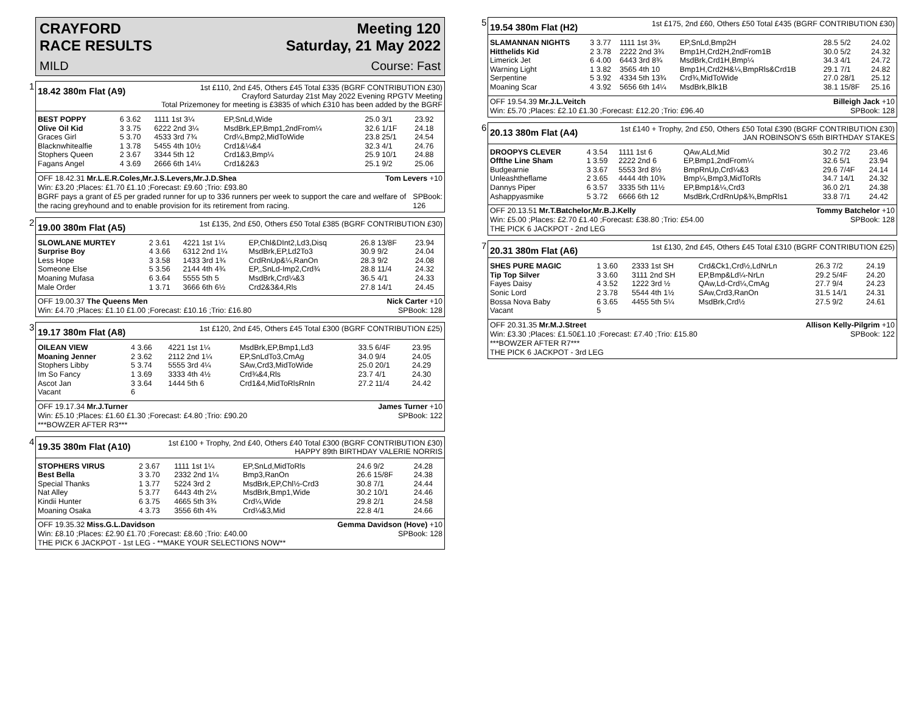CRAYFORD Meeting 120
RACE RESULTS Saturday, 21 May 2022
MILD Course: Fast
1
18.42 380m Flat (A9) 1st £110, 2nd £45, Others £45 Total £335 (BGRF CONTRIBUTION £30)
Crayford Saturday 21st May 2022 Evening RPGTV Meeting
Total Prizemoney for meeting is £3835 of which £310 has been added by the BGRF
| BEST POPPY | 6 3.62 | 1111 1st 3¼ | EP,SnLd,Wide | 25.0 3/1 | 23.92 |
| Olive Oil Kid | 3 3.75 | 6222 2nd 3¼ | MsdBrk,EP,Bmp1,2ndFrom¼ | 32.6 1/1F | 24.18 |
| Graces Girl | 5 3.70 | 4533 3rd 7¾ | Crd¼,Bmp2,MidToWide | 23.8 25/1 | 24.54 |
| Blacknwhitealfie | 1 3.78 | 5455 4th 10½ | Crd1&¼&4 | 32.3 4/1 | 24.76 |
| Stophers Queen | 2 3.67 | 3344 5th 12 | Crd1&3,Bmp¼ | 25.9 10/1 | 24.88 |
| Fagans Angel | 4 3.69 | 2666 6th 14¼ | Crd1&2&3 | 25.1 9/2 | 25.06 |
OFF 18.42.31 Mr.L.E.R.Coles,Mr.J.S.Levers,Mr.J.D.Shea Tom Levers +10
Win: £3.20 ;Places: £1.70 £1.10 ;Forecast: £9.60 ;Trio: £93.80
BGRF pays a grant of £5 per graded runner for up to 336 runners per week to support the care and welfare of the racing greyhound and to enable provision for its retirement from racing. SPBook: 126
2
19.00 380m Flat (A5) 1st £135, 2nd £50, Others £50 Total £385 (BGRF CONTRIBUTION £30)
| SLOWLANE MURTEY | 2 3.61 | 4221 1st 1¼ | EP,Chl&DInt2,Ld3,Disq | 26.8 13/8F | 23.94 |
| Surprise Boy | 4 3.66 | 6312 2nd 1¼ | MsdBrk,EP,Ld2To3 | 30.9 9/2 | 24.04 |
| Less Hope | 3 3.58 | 1433 3rd 1¾ | CrdRnUp&¼,RanOn | 28.3 9/2 | 24.08 |
| Someone Else | 5 3.56 | 2144 4th 4¾ | EP,,SnLd-Imp2,Crd¾ | 28.8 11/4 | 24.32 |
| Moaning Mufasa | 6 3.64 | 5555 5th 5 | MsdBrk,Crd¼&3 | 36.5 4/1 | 24.33 |
| Male Order | 1 3.71 | 3666 6th 6½ | Crd2&3&4,Rls | 27.8 14/1 | 24.45 |
OFF 19.00.37 The Queens Men Nick Carter +10
Win: £4.70 ;Places: £1.10 £1.00 ;Forecast: £10.16 ;Trio: £16.80 SPBook: 128
3
19.17 380m Flat (A8) 1st £120, 2nd £45, Others £45 Total £300 (BGRF CONTRIBUTION £25)
| OILEAN VIEW | 4 3.66 | 4221 1st 1¼ | MsdBrk,EP,Bmp1,Ld3 | 33.5 6/4F | 23.95 |
| Moaning Jenner | 2 3.62 | 2112 2nd 1¼ | EP,SnLdTo3,CmAg | 34.0 9/4 | 24.05 |
| Stophers Libby | 5 3.74 | 5555 3rd 4¼ | SAw,Crd3,MidToWide | 25.0 20/1 | 24.29 |
| Im So Fancy | 1 3.69 | 3333 4th 4½ | Crd¾&4,Rls | 23.7 4/1 | 24.30 |
| Ascot Jan | 3 3.64 | 1444 5th 6 | Crd1&4,MidToRlsRnIn | 27.2 11/4 | 24.42 |
| Vacant | 6 | | | | |
OFF 19.17.34 Mr.J.Turner James Turner +10
Win: £5.10 ;Places: £1.60 £1.30 ;Forecast: £4.80 ;Trio: £90.20 SPBook: 122
***BOWZER AFTER R3***
4
19.35 380m Flat (A10) 1st £100 + Trophy, 2nd £40, Others £40 Total £300 (BGRF CONTRIBUTION £30)
HAPPY 89th BIRTHDAY VALERIE NORRIS
| STOPHERS VIRUS | 2 3.67 | 1111 1st 1¼ | EP,SnLd,MidToRls | 24.6 9/2 | 24.28 |
| Best Bella | 3 3.70 | 2332 2nd 1¼ | Bmp3,RanOn | 26.6 15/8F | 24.38 |
| Special Thanks | 1 3.77 | 5224 3rd 2 | MsdBrk,EP,Chl½-Crd3 | 30.8 7/1 | 24.44 |
| Nat Alley | 5 3.77 | 6443 4th 2¼ | MsdBrk,Bmp1,Wide | 30.2 10/1 | 24.46 |
| Kindii Hunter | 6 3.75 | 4665 5th 3¾ | Crd¼,Wide | 29.8 2/1 | 24.58 |
| Moaning Osaka | 4 3.73 | 3556 6th 4¾ | Crd¼&3,Mid | 22.8 4/1 | 24.66 |
OFF 19.35.32 Miss.G.L.Davidson Gemma Davidson (Hove) +10
Win: £8.10 ;Places: £2.90 £1.70 ;Forecast: £8.60 ;Trio: £40.00 SPBook: 128
THE PICK 6 JACKPOT - 1st LEG - **MAKE YOUR SELECTIONS NOW**
5
19.54 380m Flat (H2) 1st £175, 2nd £60, Others £50 Total £435 (BGRF CONTRIBUTION £30)
| SLAMANNAN NIGHTS | 3 3.77 | 1111 1st 3¾ | EP,SnLd,Bmp2H | 28.5 5/2 | 24.02 |
| Hitthelids Kid | 2 3.78 | 2222 2nd 3¾ | Bmp1H,Crd2H,2ndFrom1B | 30.0 5/2 | 24.32 |
| Limerick Jet | 6 4.00 | 6443 3rd 8¾ | MsdBrk,Crd1H,Bmp¼ | 34.3 4/1 | 24.72 |
| Warning Light | 1 3.82 | 3565 4th 10 | Bmp1H,Crd2H&¼,BmpRls&Crd1B | 29.1 7/1 | 24.82 |
| Serpentine | 5 3.92 | 4334 5th 13¾ | Crd¾,MidToWide | 27.0 28/1 | 25.12 |
| Moaning Scar | 4 3.92 | 5656 6th 14¼ | MsdBrk,Blk1B | 38.1 15/8F | 25.16 |
OFF 19.54.39 Mr.J.L.Veitch Billeigh Jack +10
Win: £5.70 ;Places: £2.10 £1.30 ;Forecast: £12.20 ;Trio: £96.40 SPBook: 128
6
20.13 380m Flat (A4) 1st £140 + Trophy, 2nd £50, Others £50 Total £390 (BGRF CONTRIBUTION £30)
JAN ROBINSON'S 65th BIRTHDAY STAKES
| DROOPYS CLEVER | 4 3.54 | 1111 1st 6 | QAw,ALd,Mid | 30.2 7/2 | 23.46 |
| Offthe Line Sham | 1 3.59 | 2222 2nd 6 | EP,Bmp1,2ndFrom¼ | 32.6 5/1 | 23.94 |
| Budgearnie | 3 3.67 | 5553 3rd 8½ | BmpRnUp,Crd¼&3 | 29.6 7/4F | 24.14 |
| Unleashtheflame | 2 3.65 | 4444 4th 10¾ | Bmp¼,Bmp3,MidToRls | 34.7 14/1 | 24.32 |
| Dannys Piper | 6 3.57 | 3335 5th 11½ | EP,Bmp1&¼,Crd3 | 36.0 2/1 | 24.38 |
| Ashappyasmike | 5 3.72 | 6666 6th 12 | MsdBrk,CrdRnUp&¾,BmpRls1 | 33.8 7/1 | 24.42 |
OFF 20.13.51 Mr.T.Batchelor,Mr.B.J.Kelly Tommy Batchelor +10
Win: £5.00 ;Places: £2.70 £1.40 ;Forecast: £38.80 ;Trio: £54.00 SPBook: 128
THE PICK 6 JACKPOT - 2nd LEG
7
20.31 380m Flat (A6) 1st £130, 2nd £45, Others £45 Total £310 (BGRF CONTRIBUTION £25)
| SHES PURE MAGIC | 1 3.60 | 2333 1st SH | Crd&Ck1,Crd½,LdNrLn | 26.3 7/2 | 24.19 |
| Tip Top Silver | 3 3.60 | 3111 2nd SH | EP,Bmp&Ld¼-NrLn | 29.2 5/4F | 24.20 |
| Fayes Daisy | 4 3.52 | 1222 3rd ½ | QAw,Ld-Crd¼,CmAg | 27.7 9/4 | 24.23 |
| Sonic Lord | 2 3.78 | 5544 4th 1½ | SAw,Crd3,RanOn | 31.5 14/1 | 24.31 |
| Bossa Nova Baby | 6 3.65 | 4455 5th 5¼ | MsdBrk,Crd½ | 27.5 9/2 | 24.61 |
| Vacant | 5 | | | | |
OFF 20.31.35 Mr.M.J.Street Allison Kelly-Pilgrim +10
Win: £3.30 ;Places: £1.50£1.10 ;Forecast: £7.40 ;Trio: £15.80 SPBook: 122
***BOWZER AFTER R7***
THE PICK 6 JACKPOT - 3rd LEG